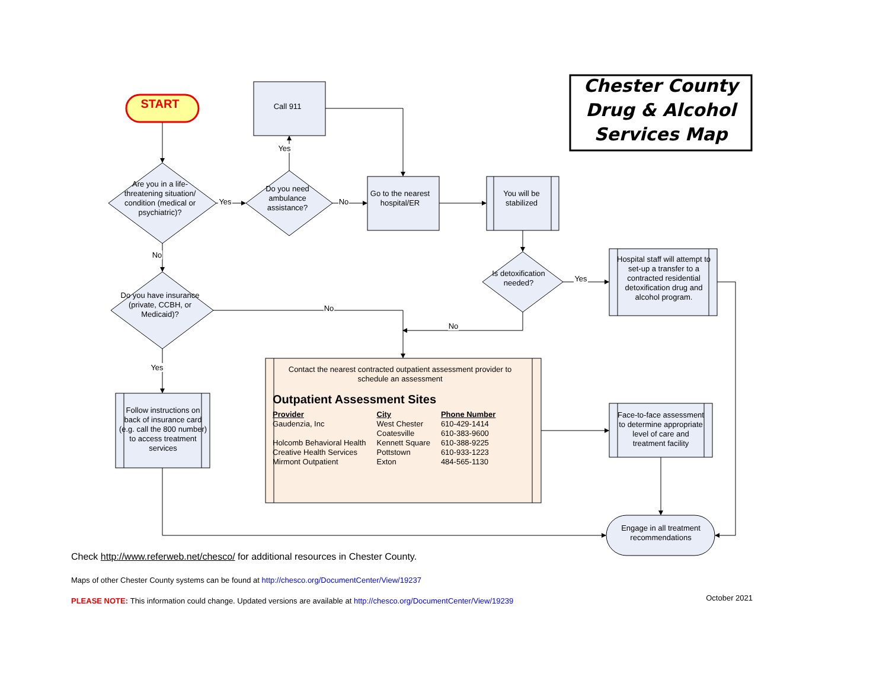Chester County
Drug & Alcohol
Services Map
START
Call 911
Yes
Are you in a life-threatening situation/ condition (medical or psychiatric)?
Yes
Do you need ambulance assistance?
No
Go to the nearest hospital/ER
You will be stabilized
No
Is detoxification needed?
Yes
Hospital staff will attempt to set-up a transfer to a contracted residential detoxification drug and alcohol program.
Do you have insurance (private, CCBH, or Medicaid)?
No
No
Yes
Follow instructions on back of insurance card (e.g. call the 800 number) to access treatment services
Contact the nearest contracted outpatient assessment provider to schedule an assessment
Outpatient Assessment Sites
| Provider | City | Phone Number |
| --- | --- | --- |
| Gaudenzia, Inc | West Chester | 610-429-1414 |
| | Coatesville | 610-383-9600 |
| Holcomb Behavioral Health | Kennett Square | 610-388-9225 |
| Creative Health Services | Pottstown | 610-933-1223 |
| Mirmont Outpatient | Exton | 484-565-1130 |
Face-to-face assessment to determine appropriate level of care and treatment facility
Engage in all treatment recommendations
Check http://www.referweb.net/chesco/ for additional resources in Chester County.
Maps of other Chester County systems can be found at http://chesco.org/DocumentCenter/View/19237
PLEASE NOTE: This information could change. Updated versions are available at http://chesco.org/DocumentCenter/View/19239
October 2021